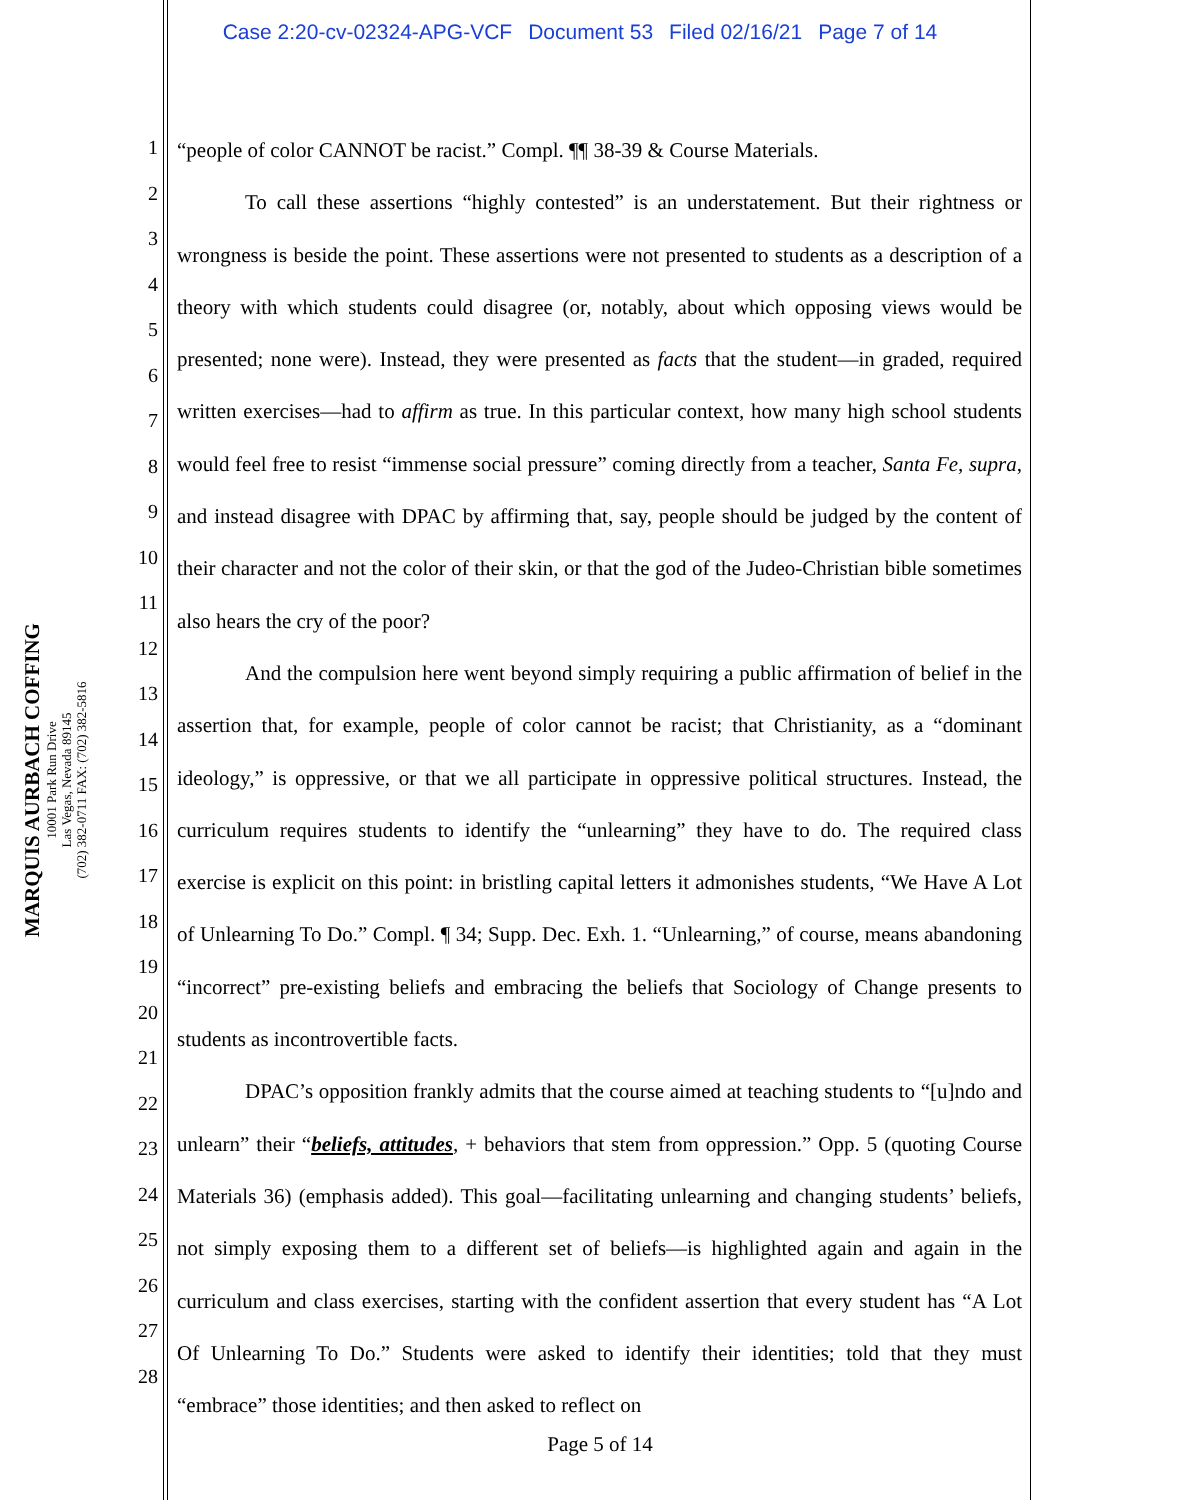Case 2:20-cv-02324-APG-VCF Document 53 Filed 02/16/21 Page 7 of 14
MARQUIS AURBACH COFFING
10001 Park Run Drive
Las Vegas, Nevada 89145
(702) 382-0711 FAX: (702) 382-5816
1
2
3
4
5
6
7
8
9
10
11
12
13
14
15
16
17
18
19
20
21
22
23
24
25
26
27
28
“people of color CANNOT be racist.” Compl. ¶¶ 38-39 & Course Materials.
To call these assertions “highly contested” is an understatement. But their rightness or wrongness is beside the point. These assertions were not presented to students as a description of a theory with which students could disagree (or, notably, about which opposing views would be presented; none were). Instead, they were presented as facts that the student—in graded, required written exercises—had to affirm as true. In this particular context, how many high school students would feel free to resist “immense social pressure” coming directly from a teacher, Santa Fe, supra, and instead disagree with DPAC by affirming that, say, people should be judged by the content of their character and not the color of their skin, or that the god of the Judeo-Christian bible sometimes also hears the cry of the poor?
And the compulsion here went beyond simply requiring a public affirmation of belief in the assertion that, for example, people of color cannot be racist; that Christianity, as a “dominant ideology,” is oppressive, or that we all participate in oppressive political structures. Instead, the curriculum requires students to identify the “unlearning” they have to do. The required class exercise is explicit on this point: in bristling capital letters it admonishes students, “We Have A Lot of Unlearning To Do.” Compl. ¶ 34; Supp. Dec. Exh. 1. “Unlearning,” of course, means abandoning “incorrect” pre-existing beliefs and embracing the beliefs that Sociology of Change presents to students as incontrovertible facts.
DPAC’s opposition frankly admits that the course aimed at teaching students to “[u]ndo and unlearn” their “beliefs, attitudes, + behaviors that stem from oppression.” Opp. 5 (quoting Course Materials 36) (emphasis added). This goal—facilitating unlearning and changing students’ beliefs, not simply exposing them to a different set of beliefs—is highlighted again and again in the curriculum and class exercises, starting with the confident assertion that every student has “A Lot Of Unlearning To Do.” Students were asked to identify their identities; told that they must “embrace” those identities; and then asked to reflect on
Page 5 of 14